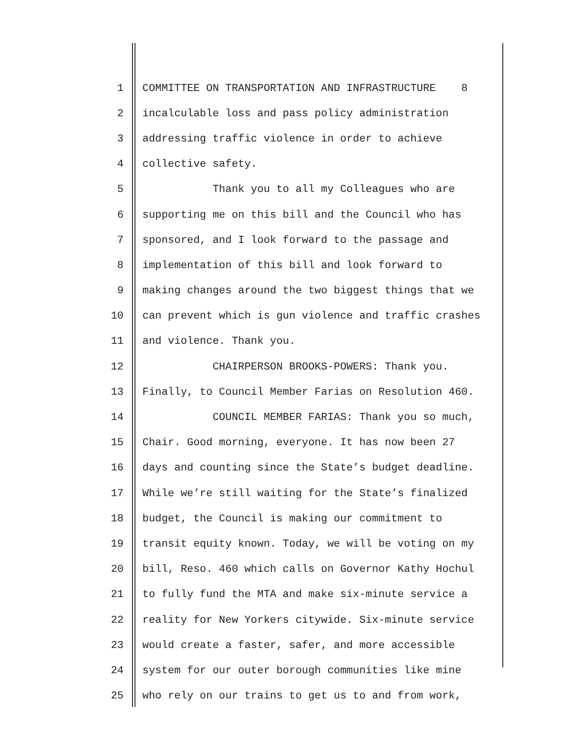1 COMMITTEE ON TRANSPORTATION AND INFRASTRUCTURE 8
2 incalculable loss and pass policy administration
3 addressing traffic violence in order to achieve
4 collective safety.
5 Thank you to all my Colleagues who are
6 supporting me on this bill and the Council who has
7 sponsored, and I look forward to the passage and
8 implementation of this bill and look forward to
9 making changes around the two biggest things that we
10 can prevent which is gun violence and traffic crashes
11 and violence. Thank you.
12 CHAIRPERSON BROOKS-POWERS: Thank you.
13 Finally, to Council Member Farias on Resolution 460.
14 COUNCIL MEMBER FARIAS: Thank you so much,
15 Chair. Good morning, everyone. It has now been 27
16 days and counting since the State’s budget deadline.
17 While we’re still waiting for the State’s finalized
18 budget, the Council is making our commitment to
19 transit equity known. Today, we will be voting on my
20 bill, Reso. 460 which calls on Governor Kathy Hochul
21 to fully fund the MTA and make six-minute service a
22 reality for New Yorkers citywide. Six-minute service
23 would create a faster, safer, and more accessible
24 system for our outer borough communities like mine
25 who rely on our trains to get us to and from work,